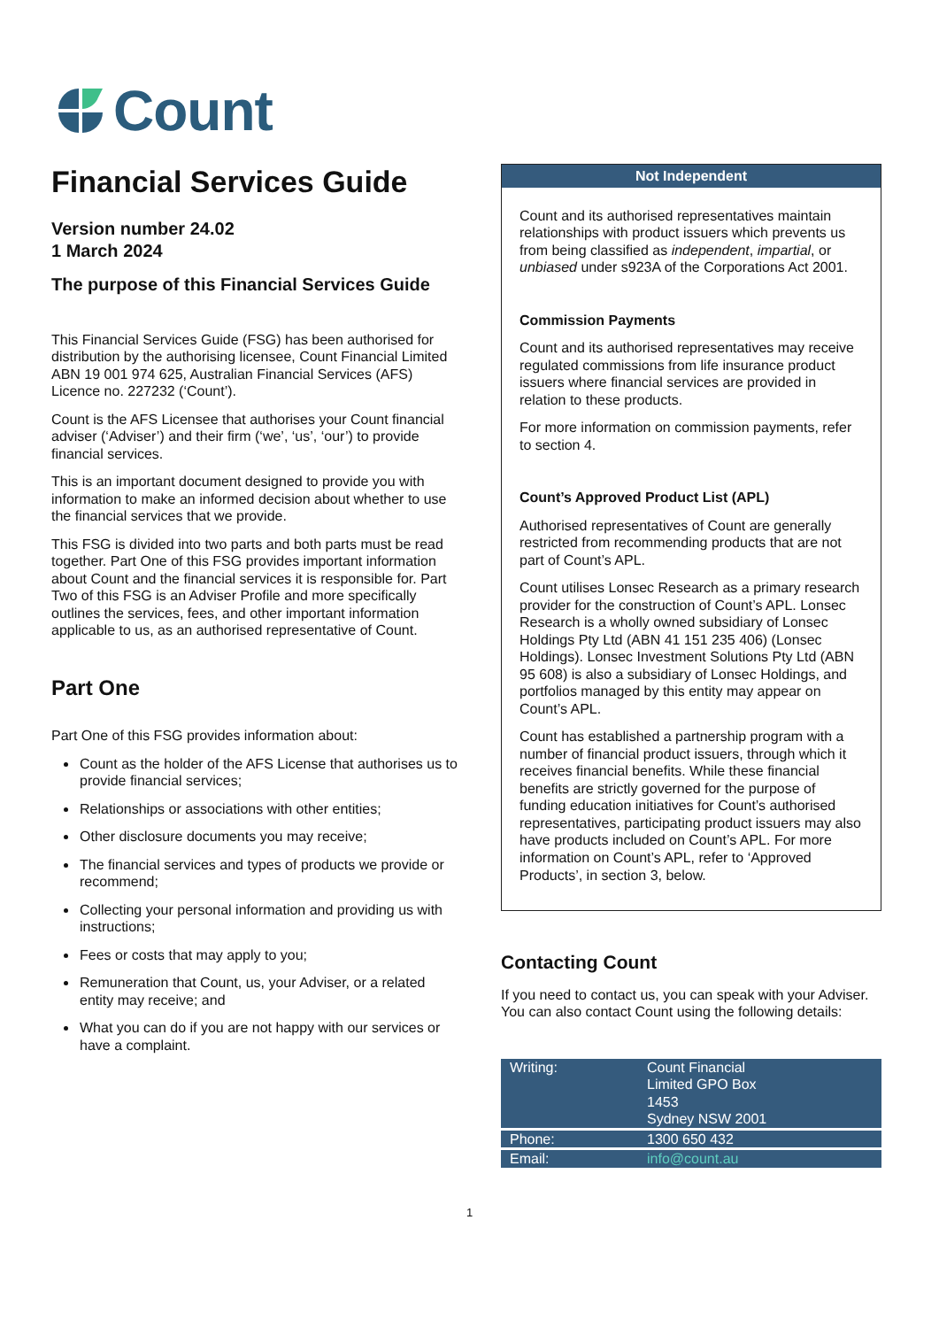Count
Financial Services Guide
Version number 24.02
1 March 2024
The purpose of this Financial Services Guide
This Financial Services Guide (FSG) has been authorised for distribution by the authorising licensee, Count Financial Limited ABN 19 001 974 625, Australian Financial Services (AFS) Licence no. 227232 (‘Count’).
Count is the AFS Licensee that authorises your Count financial adviser (‘Adviser’) and their firm (‘we’, ‘us’, ‘our’) to provide financial services.
This is an important document designed to provide you with information to make an informed decision about whether to use the financial services that we provide.
This FSG is divided into two parts and both parts must be read together. Part One of this FSG provides important information about Count and the financial services it is responsible for. Part Two of this FSG is an Adviser Profile and more specifically outlines the services, fees, and other important information applicable to us, as an authorised representative of Count.
Part One
Part One of this FSG provides information about:
Count as the holder of the AFS License that authorises us to provide financial services;
Relationships or associations with other entities;
Other disclosure documents you may receive;
The financial services and types of products we provide or recommend;
Collecting your personal information and providing us with instructions;
Fees or costs that may apply to you;
Remuneration that Count, us, your Adviser, or a related entity may receive; and
What you can do if you are not happy with our services or have a complaint.
Not Independent
Count and its authorised representatives maintain relationships with product issuers which prevents us from being classified as independent, impartial, or unbiased under s923A of the Corporations Act 2001.
Commission Payments
Count and its authorised representatives may receive regulated commissions from life insurance product issuers where financial services are provided in relation to these products.
For more information on commission payments, refer to section 4.
Count’s Approved Product List (APL)
Authorised representatives of Count are generally restricted from recommending products that are not part of Count’s APL.
Count utilises Lonsec Research as a primary research provider for the construction of Count’s APL. Lonsec Research is a wholly owned subsidiary of Lonsec Holdings Pty Ltd (ABN 41 151 235 406) (Lonsec Holdings). Lonsec Investment Solutions Pty Ltd (ABN 95 608) is also a subsidiary of Lonsec Holdings, and portfolios managed by this entity may appear on Count’s APL.
Count has established a partnership program with a number of financial product issuers, through which it receives financial benefits. While these financial benefits are strictly governed for the purpose of funding education initiatives for Count’s authorised representatives, participating product issuers may also have products included on Count’s APL. For more information on Count’s APL, refer to ‘Approved Products’, in section 3, below.
Contacting Count
If you need to contact us, you can speak with your Adviser. You can also contact Count using the following details:
| Writing: | Count Financial Limited GPO Box 1453 Sydney NSW 2001 |
| Phone: | 1300 650 432 |
| Email: | info@count.au |
1